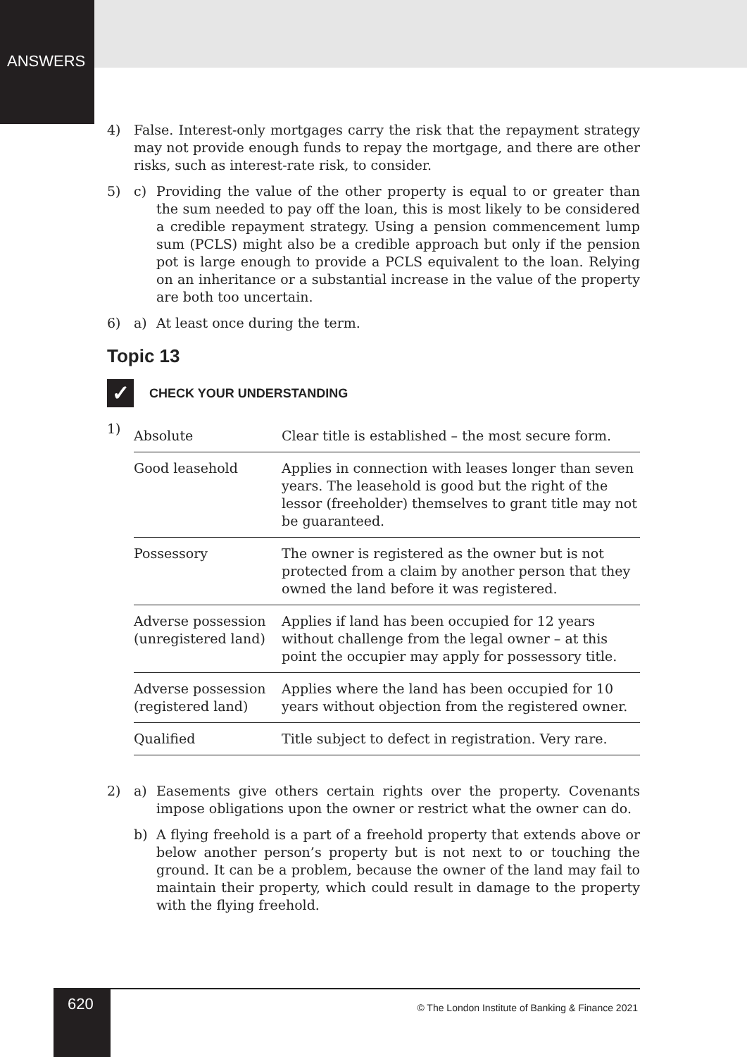ANSWERS
4) False. Interest-only mortgages carry the risk that the repayment strategy may not provide enough funds to repay the mortgage, and there are other risks, such as interest-rate risk, to consider.
5) c) Providing the value of the other property is equal to or greater than the sum needed to pay off the loan, this is most likely to be considered a credible repayment strategy. Using a pension commencement lump sum (PCLS) might also be a credible approach but only if the pension pot is large enough to provide a PCLS equivalent to the loan. Relying on an inheritance or a substantial increase in the value of the property are both too uncertain.
6) a) At least once during the term.
Topic 13
✓
CHECK YOUR UNDERSTANDING
1)
| Absolute | Clear title is established – the most secure form. |
| Good leasehold | Applies in connection with leases longer than seven years. The leasehold is good but the right of the lessor (freeholder) themselves to grant title may not be guaranteed. |
| Possessory | The owner is registered as the owner but is not protected from a claim by another person that they owned the land before it was registered. |
| Adverse possession (unregistered land) | Applies if land has been occupied for 12 years without challenge from the legal owner – at this point the occupier may apply for possessory title. |
| Adverse possession (registered land) | Applies where the land has been occupied for 10 years without objection from the registered owner. |
| Qualified | Title subject to defect in registration. Very rare. |
2) a) Easements give others certain rights over the property. Covenants impose obligations upon the owner or restrict what the owner can do.
b) A flying freehold is a part of a freehold property that extends above or below another person’s property but is not next to or touching the ground. It can be a problem, because the owner of the land may fail to maintain their property, which could result in damage to the property with the flying freehold.
620
© The London Institute of Banking & Finance 2021